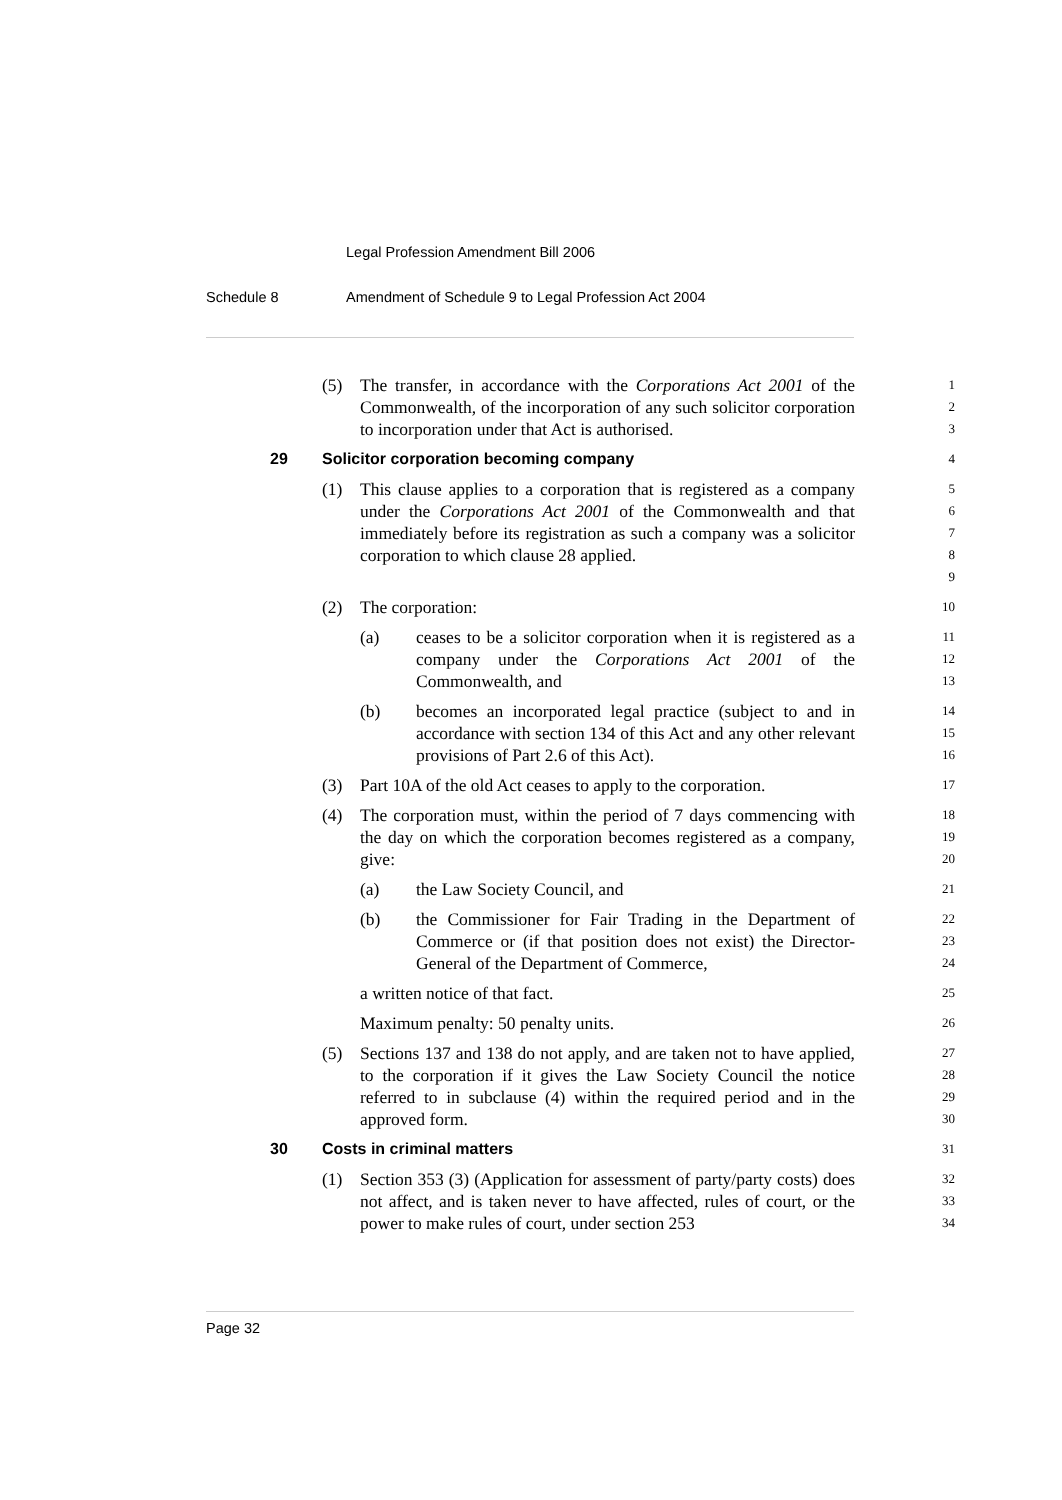Legal Profession Amendment Bill 2006
Schedule 8 Amendment of Schedule 9 to Legal Profession Act 2004
(5) The transfer, in accordance with the Corporations Act 2001 of the Commonwealth, of the incorporation of any such solicitor corporation to incorporation under that Act is authorised.
1
2
3
29 Solicitor corporation becoming company 4
(1) This clause applies to a corporation that is registered as a company under the Corporations Act 2001 of the Commonwealth and that immediately before its registration as such a company was a solicitor corporation to which clause 28 applied.
5
6
7
8
9
(2) The corporation:
10
(a) ceases to be a solicitor corporation when it is registered as a company under the Corporations Act 2001 of the Commonwealth, and
11
12
13
(b) becomes an incorporated legal practice (subject to and in accordance with section 134 of this Act and any other relevant provisions of Part 2.6 of this Act).
14
15
16
(3) Part 10A of the old Act ceases to apply to the corporation.
17
(4) The corporation must, within the period of 7 days commencing with the day on which the corporation becomes registered as a company, give:
18
19
20
(a) the Law Society Council, and
21
(b) the Commissioner for Fair Trading in the Department of Commerce or (if that position does not exist) the Director-General of the Department of Commerce,
22
23
24
a written notice of that fact.
25
Maximum penalty: 50 penalty units.
26
(5) Sections 137 and 138 do not apply, and are taken not to have applied, to the corporation if it gives the Law Society Council the notice referred to in subclause (4) within the required period and in the approved form.
27
28
29
30
30 Costs in criminal matters 31
(1) Section 353 (3) (Application for assessment of party/party costs) does not affect, and is taken never to have affected, rules of court, or the power to make rules of court, under section 253
32
33
34
Page 32